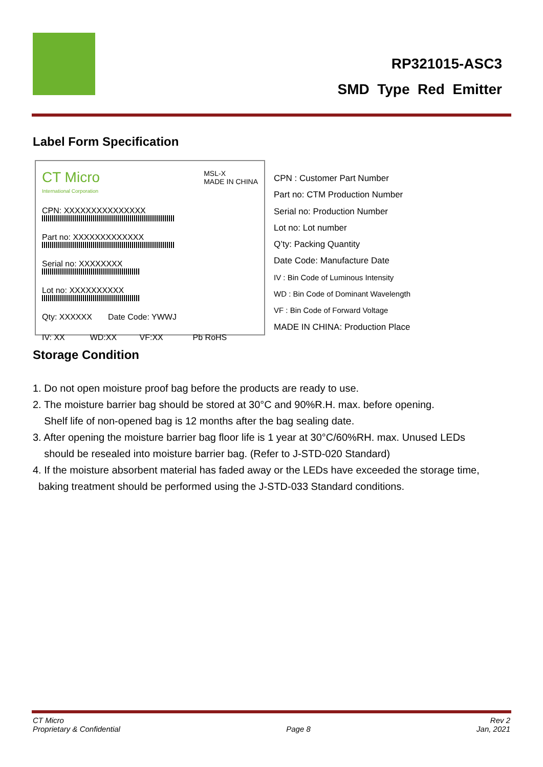RP321015-ASC3
SMD Type Red Emitter
Label Form Specification
CT Micro MSL-X
MADE IN CHINA
International Corporation
CPN: XXXXXXXXXXXXXXX
Part no: XXXXXXXXXXXXX
Serial no: XXXXXXXX
Lot no: XXXXXXXXXX
Qty: XXXXXX Date Code: YWWJ
IV: XX WD:XX VF:XX Pb RoHS
CPN : Customer Part Number
Part no: CTM Production Number
Serial no: Production Number
Lot no: Lot number
Q’ty: Packing Quantity
Date Code: Manufacture Date
IV : Bin Code of Luminous Intensity
WD : Bin Code of Dominant Wavelength
VF : Bin Code of Forward Voltage
MADE IN CHINA: Production Place
Storage Condition
1. Do not open moisture proof bag before the products are ready to use.
2. The moisture barrier bag should be stored at 30°C and 90%R.H. max. before opening.
Shelf life of non-opened bag is 12 months after the bag sealing date.
3. After opening the moisture barrier bag floor life is 1 year at 30°C/60%RH. max. Unused LEDs
should be resealed into moisture barrier bag. (Refer to J-STD-020 Standard)
4. If the moisture absorbent material has faded away or the LEDs have exceeded the storage time,
baking treatment should be performed using the J-STD-033 Standard conditions.
CT Micro
Proprietary & Confidential
Page 8 Rev 2
Jan, 2021